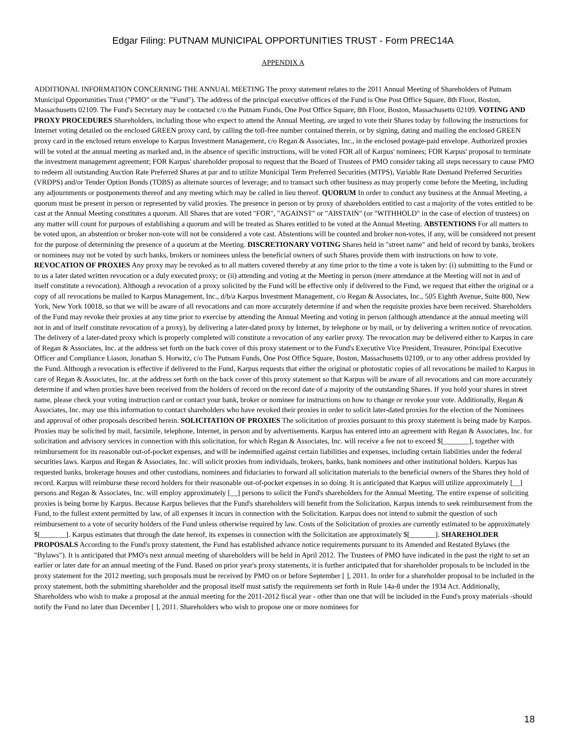Edgar Filing: PUTNAM MUNICIPAL OPPORTUNITIES TRUST - Form PREC14A
APPENDIX A
ADDITIONAL INFORMATION CONCERNING THE ANNUAL MEETING The proxy statement relates to the 2011 Annual Meeting of Shareholders of Putnam Municipal Opportunities Trust ("PMO" or the "Fund"). The address of the principal executive offices of the Fund is One Post Office Square, 8th Floor, Boston, Massachusetts 02109. The Fund's Secretary may be contacted c/o the Putnam Funds, One Post Office Square, 8th Floor, Boston, Massachusetts 02109. VOTING AND PROXY PROCEDURES Shareholders, including those who expect to attend the Annual Meeting, are urged to vote their Shares today by following the instructions for Internet voting detailed on the enclosed GREEN proxy card, by calling the toll-free number contained therein, or by signing, dating and mailing the enclosed GREEN proxy card in the enclosed return envelope to Karpus Investment Management, c/o Regan & Associates, Inc., in the enclosed postage-paid envelope. Authorized proxies will be voted at the annual meeting as marked and, in the absence of specific instructions, will be voted FOR all of Karpus' nominees; FOR Karpus' proposal to terminate the investment management agreement; FOR Karpus' shareholder proposal to request that the Board of Trustees of PMO consider taking all steps necessary to cause PMO to redeem all outstanding Auction Rate Preferred Shares at par and to utilize Municipal Term Preferred Securities (MTPS), Variable Rate Demand Preferred Securities (VRDPS) and/or Tender Option Bonds (TOBS) as alternate sources of leverage; and to transact such other business as may properly come before the Meeting, including any adjournments or postponements thereof and any meeting which may be called in lieu thereof. QUORUM In order to conduct any business at the Annual Meeting, a quorum must be present in person or represented by valid proxies. The presence in person or by proxy of shareholders entitled to cast a majority of the votes entitled to be cast at the Annual Meeting constitutes a quorum. All Shares that are voted "FOR", "AGAINST" or "ABSTAIN" (or "WITHHOLD" in the case of election of trustees) on any matter will count for purposes of establishing a quorum and will be treated as Shares entitled to be voted at the Annual Meeting. ABSTENTIONS For all matters to be voted upon, an abstention or broker non-vote will not be considered a vote cast. Abstentions will be counted and broker non-votes, if any, will be considered not present for the purpose of determining the presence of a quorum at the Meeting. DISCRETIONARY VOTING Shares held in "street name" and held of record by banks, brokers or nominees may not be voted by such banks, brokers or nominees unless the beneficial owners of such Shares provide them with instructions on how to vote. REVOCATION OF PROXIES Any proxy may be revoked as to all matters covered thereby at any time prior to the time a vote is taken by: (i) submitting to the Fund or to us a later dated written revocation or a duly executed proxy; or (ii) attending and voting at the Meeting in person (mere attendance at the Meeting will not in and of itself constitute a revocation). Although a revocation of a proxy solicited by the Fund will be effective only if delivered to the Fund, we request that either the original or a copy of all revocations be mailed to Karpus Management, Inc., d/b/a Karpus Investment Management, c/o Regan & Associates, Inc., 505 Eighth Avenue, Suite 800, New York, New York 10018, so that we will be aware of all revocations and can more accurately determine if and when the requisite proxies have been received. Shareholders of the Fund may revoke their proxies at any time prior to exercise by attending the Annual Meeting and voting in person (although attendance at the annual meeting will not in and of itself constitute revocation of a proxy), by delivering a later-dated proxy by Internet, by telephone or by mail, or by delivering a written notice of revocation. The delivery of a later-dated proxy which is properly completed will constitute a revocation of any earlier proxy. The revocation may be delivered either to Karpus in care of Regan & Associates, Inc. at the address set forth on the back cover of this proxy statement or to the Fund's Executive Vice President, Treasurer, Principal Executive Officer and Compliance Liason, Jonathan S. Horwitz, c/o The Putnam Funds, One Post Office Square, Boston, Massachusetts 02109, or to any other address provided by the Fund. Although a revocation is effective if delivered to the Fund, Karpus requests that either the original or photostatic copies of all revocations be mailed to Karpus in care of Regan & Associates, Inc. at the address set forth on the back cover of this proxy statement so that Karpus will be aware of all revocations and can more accurately determine if and when proxies have been received from the holders of record on the record date of a majority of the outstanding Shares. If you hold your shares in street name, please check your voting instruction card or contact your bank, broker or nominee for instructions on how to change or revoke your vote. Additionally, Regan & Associates, Inc. may use this information to contact shareholders who have revoked their proxies in order to solicit later-dated proxies for the election of the Nominees and approval of other proposals described herein. SOLICITATION OF PROXIES The solicitation of proxies pursuant to this proxy statement is being made by Karpus. Proxies may be solicited by mail, facsimile, telephone, Internet, in person and by advertisements. Karpus has entered into an agreement with Regan & Associates, Inc. for solicitation and advisory services in connection with this solicitation, for which Regan & Associates, Inc. will receive a fee not to exceed $[_______], together with reimbursement for its reasonable out-of-pocket expenses, and will be indemnified against certain liabilities and expenses, including certain liabilities under the federal securities laws. Karpus and Regan & Associates, Inc. will solicit proxies from individuals, brokers, banks, bank nominees and other institutional holders. Karpus has requested banks, brokerage houses and other custodians, nominees and fiduciaries to forward all solicitation materials to the beneficial owners of the Shares they hold of record. Karpus will reimburse these record holders for their reasonable out-of-pocket expenses in so doing. It is anticipated that Karpus will utilize approximately [__] persons and Regan & Associates, Inc. will employ approximately [__] persons to solicit the Fund's shareholders for the Annual Meeting. The entire expense of soliciting proxies is being borne by Karpus. Because Karpus believes that the Fund's shareholders will benefit from the Solicitation, Karpus intends to seek reimbursement from the Fund, to the fullest extent permitted by law, of all expenses it incurs in connection with the Solicitation. Karpus does not intend to submit the question of such reimbursement to a vote of security holders of the Fund unless otherwise required by law. Costs of the Solicitation of proxies are currently estimated to be approximately $[_______]. Karpus estimates that through the date hereof, its expenses in connection with the Solicitation are approximately $[_______]. SHAREHOLDER PROPOSALS According to the Fund's proxy statement, the Fund has established advance notice requirements pursuant to its Amended and Restated Bylaws (the "Bylaws"). It is anticipated that PMO's next annual meeting of shareholders will be held in April 2012. The Trustees of PMO have indicated in the past the right to set an earlier or later date for an annual meeting of the Fund. Based on prior year's proxy statements, it is further anticipated that for shareholder proposals to be included in the proxy statement for the 2012 meeting, such proposals must be received by PMO on or before September [ ], 2011. In order for a shareholder proposal to be included in the proxy statement, both the submitting shareholder and the proposal itself must satisfy the requirements set forth in Rule 14a-8 under the 1934 Act. Additionally, Shareholders who wish to make a proposal at the annual meeting for the 2011-2012 fiscal year - other than one that will be included in the Fund's proxy materials -should notify the Fund no later than December [ ], 2011. Shareholders who wish to propose one or more nominees for
18